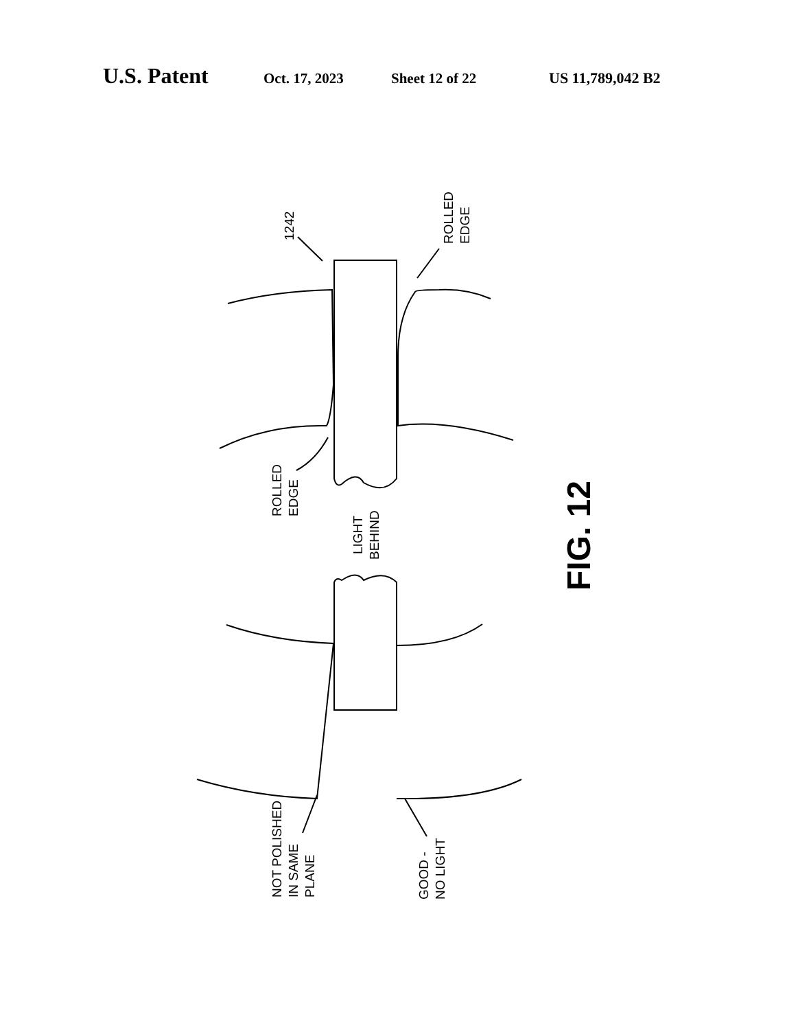U.S. Patent Oct. 17, 2023 Sheet 12 of 22 US 11,789,042 B2
1242
ROLLED
EDGE
ROLLED
EDGE
LIGHT
BEHIND
NOT POLISHED
IN SAME
PLANE
GOOD -
NO LIGHT
FIG. 12